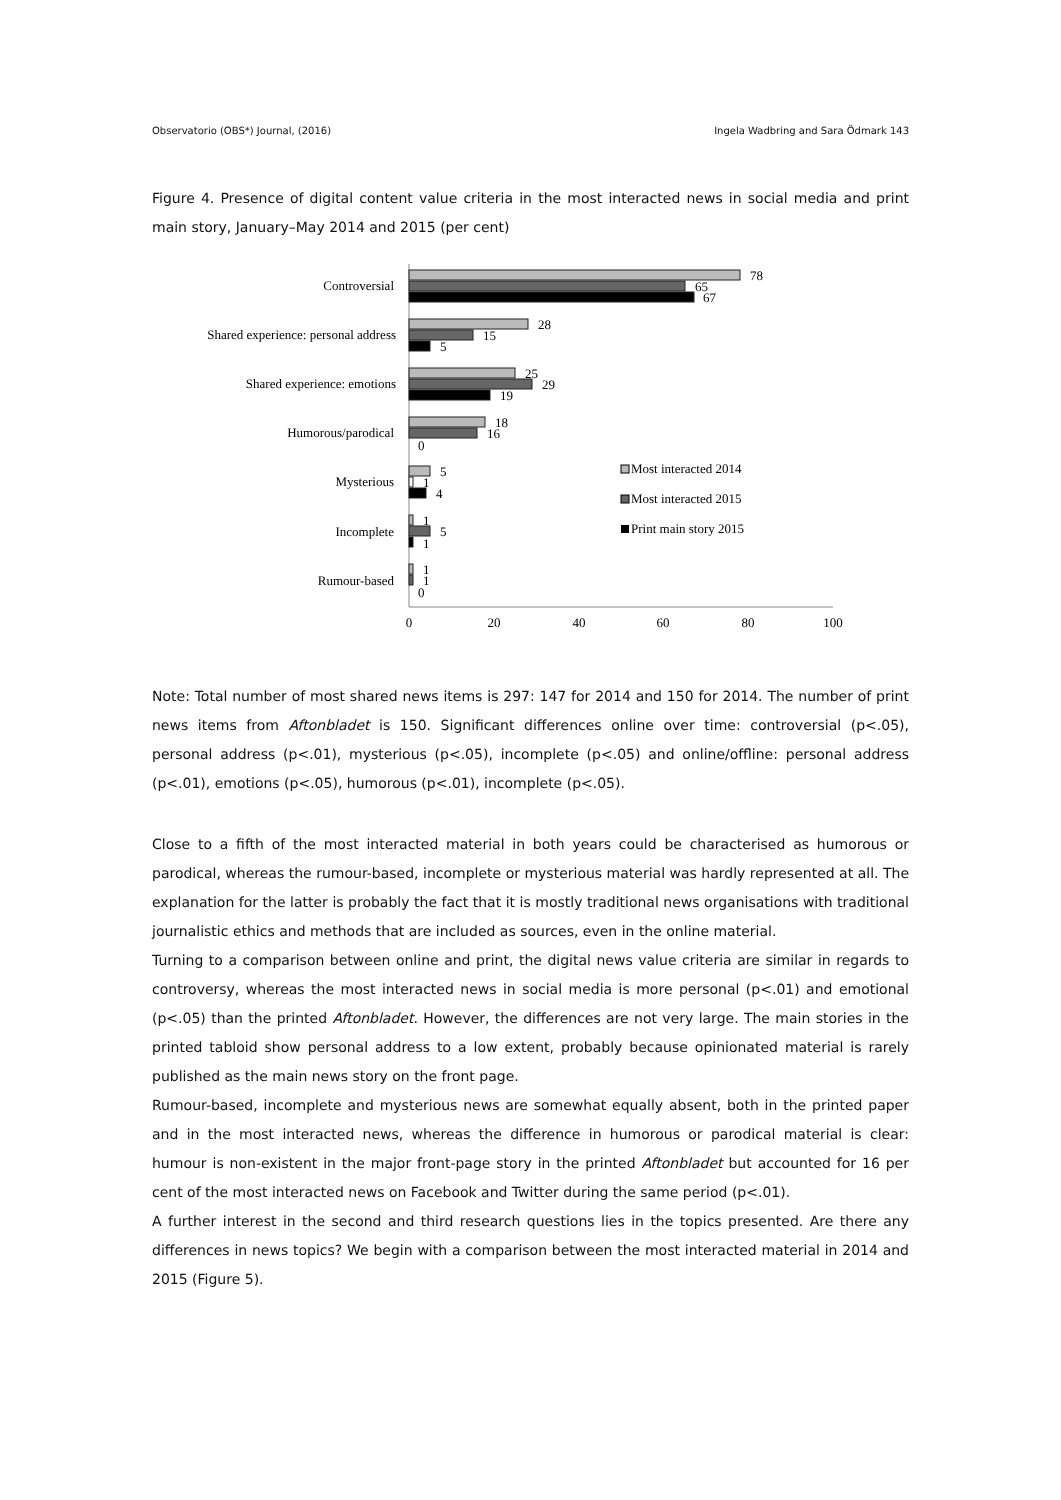Observatorio (OBS*) Journal, (2016) Ingela Wadbring and Sara Ödmark 143
Figure 4. Presence of digital content value criteria in the most interacted news in social media and print main story, January–May 2014 and 2015 (per cent)
Controversial
Shared experience: personal address
Shared experience: emotions
Humorous/parodical
Mysterious
Incomplete
Rumour-based
78
65
67
28
15
5
25
29
19
18
16
0
5
1
4
1
5
1
1
1
0
Most interacted 2014
Most interacted 2015
Print main story 2015
0
20
40
60
80
100
Note: Total number of most shared news items is 297: 147 for 2014 and 150 for 2014. The number of print news items from Aftonbladet is 150. Significant differences online over time: controversial (p<.05), personal address (p<.01), mysterious (p<.05), incomplete (p<.05) and online/offline: personal address (p<.01), emotions (p<.05), humorous (p<.01), incomplete (p<.05).
Close to a fifth of the most interacted material in both years could be characterised as humorous or parodical, whereas the rumour-based, incomplete or mysterious material was hardly represented at all. The explanation for the latter is probably the fact that it is mostly traditional news organisations with traditional journalistic ethics and methods that are included as sources, even in the online material.
Turning to a comparison between online and print, the digital news value criteria are similar in regards to controversy, whereas the most interacted news in social media is more personal (p<.01) and emotional (p<.05) than the printed Aftonbladet. However, the differences are not very large. The main stories in the printed tabloid show personal address to a low extent, probably because opinionated material is rarely published as the main news story on the front page.
Rumour-based, incomplete and mysterious news are somewhat equally absent, both in the printed paper and in the most interacted news, whereas the difference in humorous or parodical material is clear: humour is non-existent in the major front-page story in the printed Aftonbladet but accounted for 16 per cent of the most interacted news on Facebook and Twitter during the same period (p<.01).
A further interest in the second and third research questions lies in the topics presented. Are there any differences in news topics? We begin with a comparison between the most interacted material in 2014 and 2015 (Figure 5).